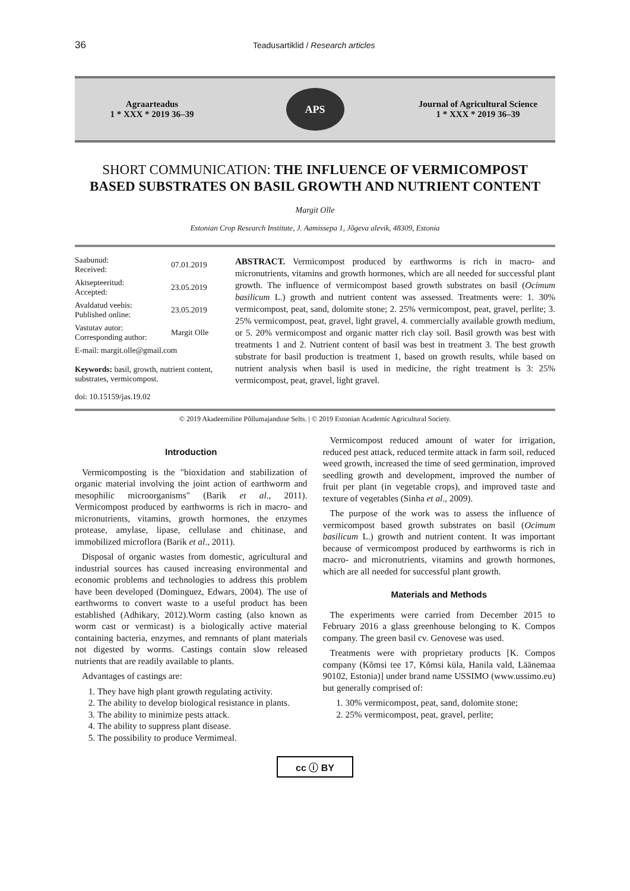36
Teadusartiklid / Research articles
Agraarteadus
1 * XXX * 2019 36–39
APS
Journal of Agricultural Science
1 * XXX * 2019 36–39
SHORT COMMUNICATION: THE INFLUENCE OF VERMICOMPOST BASED SUBSTRATES ON BASIL GROWTH AND NUTRIENT CONTENT
Margit Olle
Estonian Crop Research Institute, J. Aamissepa 1, Jõgeva alevik, 48309, Estonia
| Saabunud: Received: | 07.01.2019 |
| Aktsepteeritud: Accepted: | 23.05.2019 |
| Avaldatud veebis: Published online: | 23.05.2019 |
| Vastutav autor: Corresponding author: | Margit Olle |
| E-mail: margit.olle@gmail.com | |
Keywords: basil, growth, nutrient content, substrates, vermicompost.
doi: 10.15159/jas.19.02
ABSTRACT. Vermicompost produced by earthworms is rich in macro- and micronutrients, vitamins and growth hormones, which are all needed for successful plant growth. The influence of vermicompost based growth substrates on basil (Ocimum basilicum L.) growth and nutrient content was assessed. Treatments were: 1. 30% vermicompost, peat, sand, dolomite stone; 2. 25% vermicompost, peat, gravel, perlite; 3. 25% vermicompost, peat, gravel, light gravel, 4. commercially available growth medium, or 5. 20% vermicompost and organic matter rich clay soil. Basil growth was best with treatments 1 and 2. Nutrient content of basil was best in treatment 3. The best growth substrate for basil production is treatment 1, based on growth results, while based on nutrient analysis when basil is used in medicine, the right treatment is 3: 25% vermicompost, peat, gravel, light gravel.
© 2019 Akadeemiline Põllumajanduse Selts. | © 2019 Estonian Academic Agricultural Society.
Introduction
Vermicomposting is the "bioxidation and stabilization of organic material involving the joint action of earthworm and mesophilic microorganisms" (Barik et al., 2011). Vermicompost produced by earthworms is rich in macro- and micronutrients, vitamins, growth hormones, the enzymes protease, amylase, lipase, cellulase and chitinase, and immobilized microflora (Barik et al., 2011).
Disposal of organic wastes from domestic, agricultural and industrial sources has caused increasing environmental and economic problems and technologies to address this problem have been developed (Dominguez, Edwars, 2004). The use of earthworms to convert waste to a useful product has been established (Adhikary, 2012).Worm casting (also known as worm cast or vermicast) is a biologically active material containing bacteria, enzymes, and remnants of plant materials not digested by worms. Castings contain slow released nutrients that are readily available to plants.
Advantages of castings are:
1. They have high plant growth regulating activity.
2. The ability to develop biological resistance in plants.
3. The ability to minimize pests attack.
4. The ability to suppress plant disease.
5. The possibility to produce Vermimeal.
Vermicompost reduced amount of water for irrigation, reduced pest attack, reduced termite attack in farm soil, reduced weed growth, increased the time of seed germination, improved seedling growth and development, improved the number of fruit per plant (in vegetable crops), and improved taste and texture of vegetables (Sinha et al., 2009).
The purpose of the work was to assess the influence of vermicompost based growth substrates on basil (Ocimum basilicum L.) growth and nutrient content. It was important because of vermicompost produced by earthworms is rich in macro- and micronutrients, vitamins and growth hormones, which are all needed for successful plant growth.
Materials and Methods
The experiments were carried from December 2015 to February 2016 a glass greenhouse belonging to K. Compos company. The green basil cv. Genovese was used.
Treatments were with proprietary products [K. Compos company (Kõmsi tee 17, Kõmsi küla, Hanila vald, Läänemaa 90102, Estonia)] under brand name USSIMO (www.ussimo.eu) but generally comprised of:
1. 30% vermicompost, peat, sand, dolomite stone;
2. 25% vermicompost, peat, gravel, perlite;
cc ⓘ BY